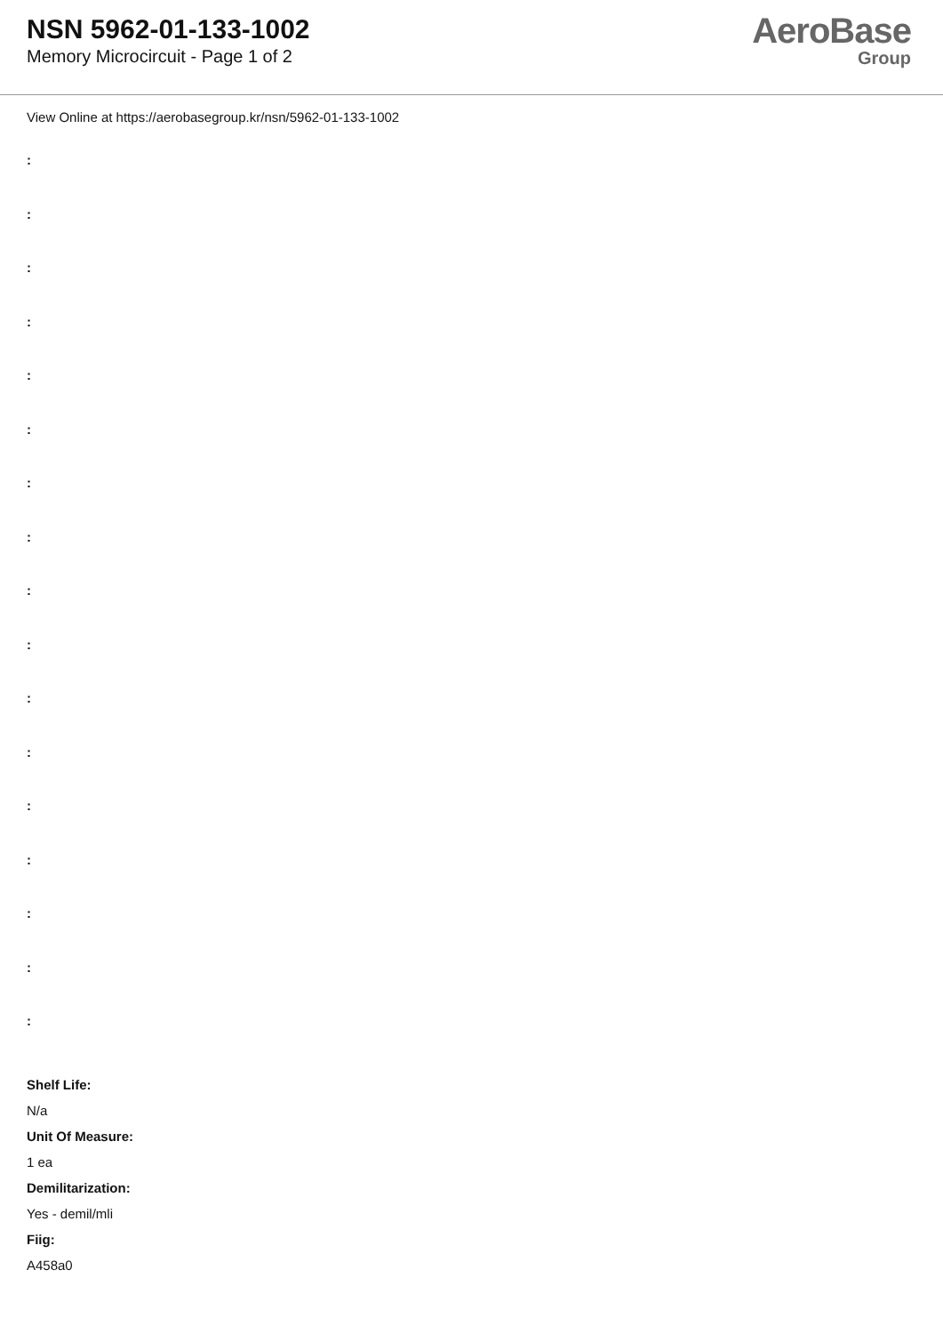NSN 5962-01-133-1002
Memory Microcircuit - Page 1 of 2
AeroBase
Group
View Online at https://aerobasegroup.kr/nsn/5962-01-133-1002
:
:
:
:
:
:
:
:
:
:
:
:
:
:
:
:
:
Shelf Life:
N/a
Unit Of Measure:
1 ea
Demilitarization:
Yes - demil/mli
Fiig:
A458a0